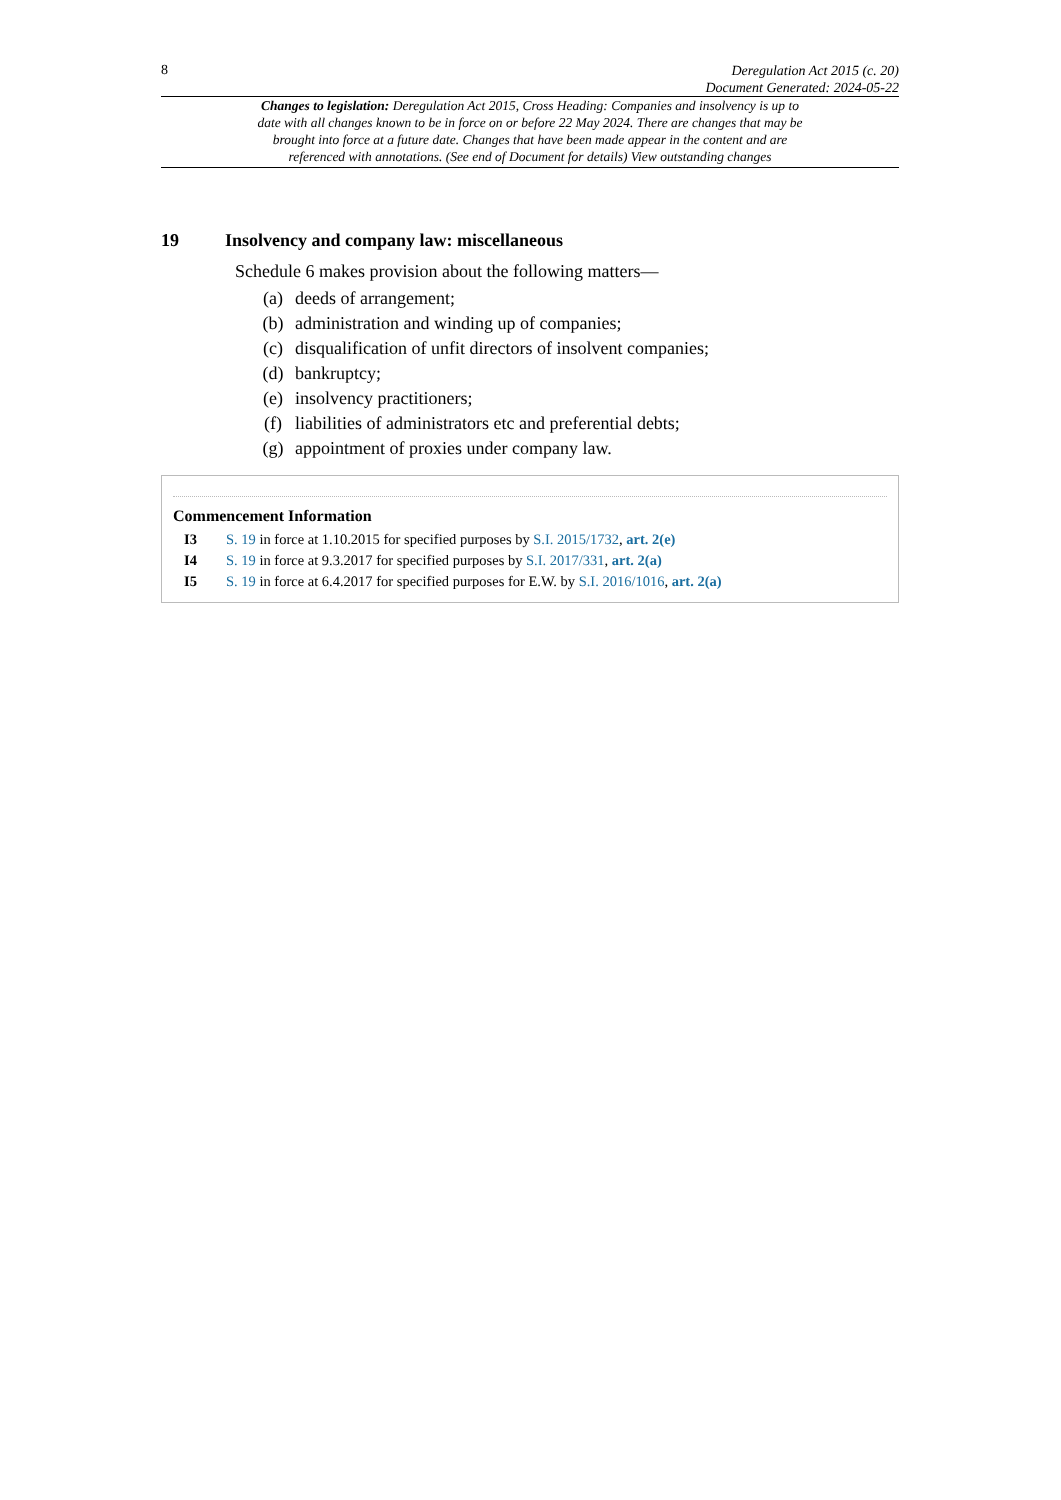8
Deregulation Act 2015 (c. 20)
Document Generated: 2024-05-22
Changes to legislation: Deregulation Act 2015, Cross Heading: Companies and insolvency is up to date with all changes known to be in force on or before 22 May 2024. There are changes that may be brought into force at a future date. Changes that have been made appear in the content and are referenced with annotations. (See end of Document for details) View outstanding changes
19 Insolvency and company law: miscellaneous
Schedule 6 makes provision about the following matters—
(a) deeds of arrangement;
(b) administration and winding up of companies;
(c) disqualification of unfit directors of insolvent companies;
(d) bankruptcy;
(e) insolvency practitioners;
(f) liabilities of administrators etc and preferential debts;
(g) appointment of proxies under company law.
Commencement Information
I3 S. 19 in force at 1.10.2015 for specified purposes by S.I. 2015/1732, art. 2(e)
I4 S. 19 in force at 9.3.2017 for specified purposes by S.I. 2017/331, art. 2(a)
I5 S. 19 in force at 6.4.2017 for specified purposes for E.W. by S.I. 2016/1016, art. 2(a)